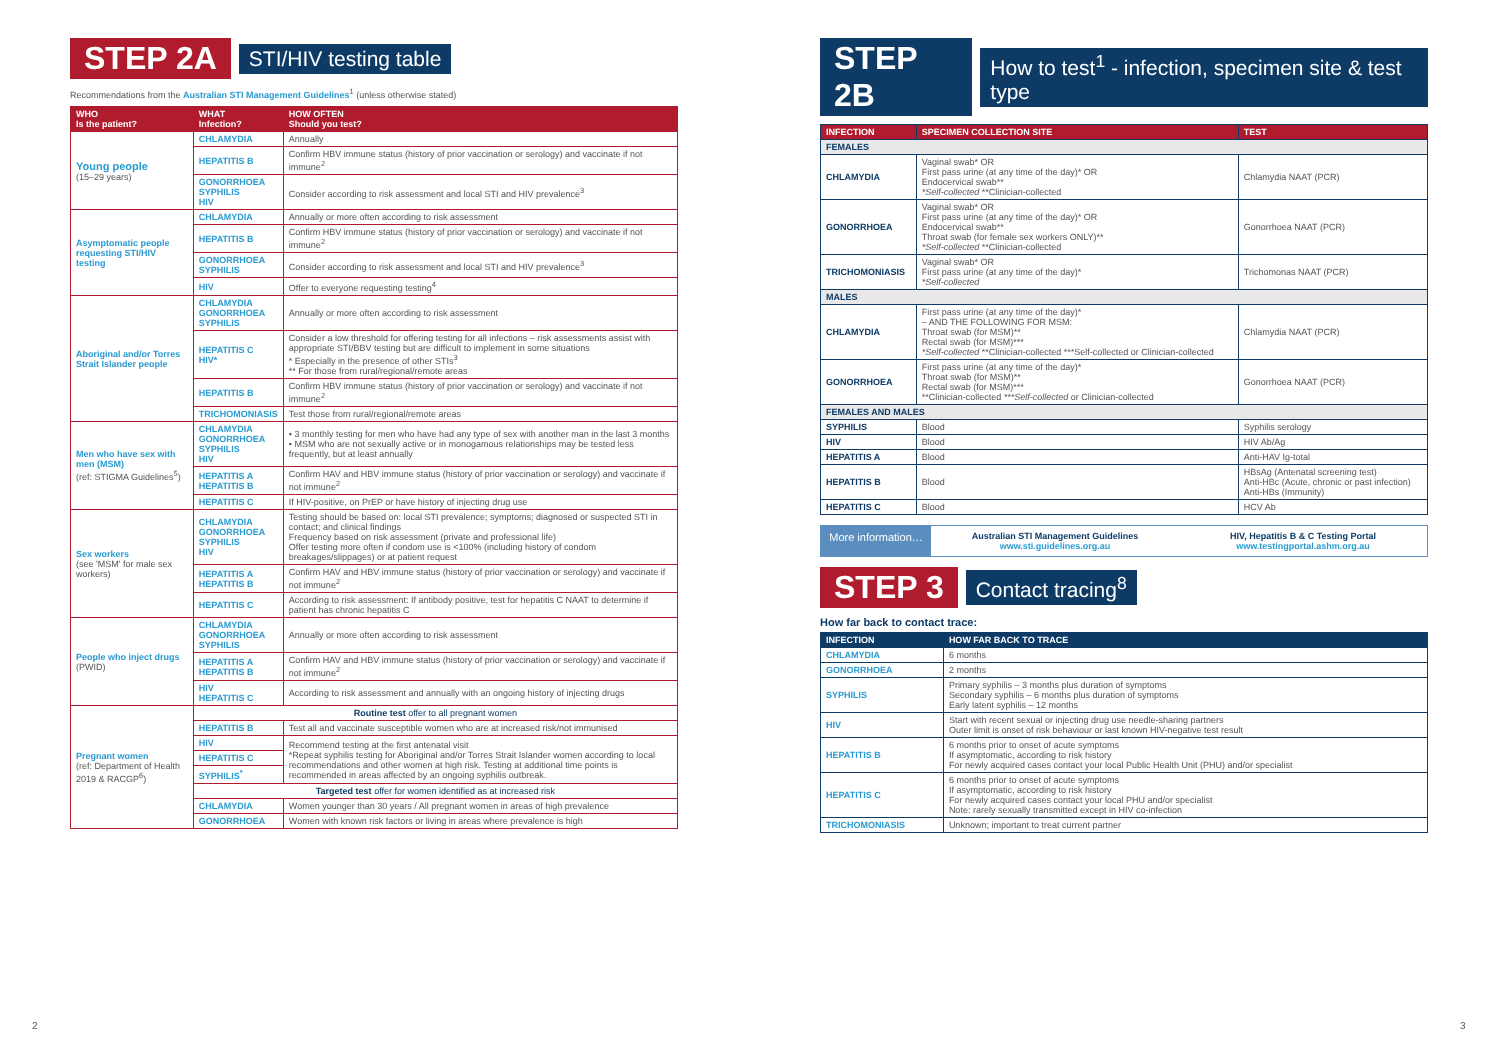STEP 2A STI/HIV testing table
Recommendations from the Australian STI Management Guidelines<sup>1</sup> (unless otherwise stated)
| WHO Is the patient? | WHAT Infection? | HOW OFTEN Should you test? |
| --- | --- | --- |
| Young people (15–29 years) | CHLAMYDIA | Annually |
| | HEPATITIS B | Confirm HBV immune status (history of prior vaccination or serology) and vaccinate if not immune<sup>2</sup> |
| | GONORRHOEA SYPHILIS HIV | Consider according to risk assessment and local STI and HIV prevalence<sup>3</sup> |
| Asymptomatic people requesting STI/HIV testing | CHLAMYDIA | Annually or more often according to risk assessment |
| | HEPATITIS B | Confirm HBV immune status (history of prior vaccination or serology) and vaccinate if not immune<sup>2</sup> |
| | GONORRHOEA SYPHILIS | Consider according to risk assessment and local STI and HIV prevalence<sup>3</sup> |
| | HIV | Offer to everyone requesting testing<sup>4</sup> |
| Aboriginal and/or Torres Strait Islander people | CHLAMYDIA GONORRHOEA SYPHILIS | Annually or more often according to risk assessment |
| | HEPATITIS C HIV* | Consider a low threshold for offering testing for all infections – risk assessments assist with appropriate STI/BBV testing but are difficult to implement in some situations * Especially in the presence of other STIs<sup>3</sup> ** For those from rural/regional/remote areas |
| | HEPATITIS B | Confirm HBV immune status (history of prior vaccination or serology) and vaccinate if not immune<sup>2</sup> |
| | TRICHOMONIASIS | Test those from rural/regional/remote areas |
| Men who have sex with men (MSM) (ref: STIGMA Guidelines<sup>5</sup>) | CHLAMYDIA GONORRHOEA SYPHILIS HIV | • 3 monthly testing for men who have had any type of sex with another man in the last 3 months • MSM who are not sexually active or in monogamous relationships may be tested less frequently, but at least annually |
| | HEPATITIS A HEPATITIS B | Confirm HAV and HBV immune status (history of prior vaccination or serology) and vaccinate if not immune<sup>2</sup> |
| | HEPATITIS C | If HIV-positive, on PrEP or have history of injecting drug use |
| Sex workers (see 'MSM' for male sex workers) | CHLAMYDIA GONORRHOEA SYPHILIS HIV | Testing should be based on: local STI prevalence; symptoms; diagnosed or suspected STI in contact; and clinical findings Frequency based on risk assessment (private and professional life) Offer testing more often if condom use is <100% (including history of condom breakages/slippages) or at patient request |
| | HEPATITIS A HEPATITIS B | Confirm HAV and HBV immune status (history of prior vaccination or serology) and vaccinate if not immune<sup>2</sup> |
| | HEPATITIS C | According to risk assessment: If antibody positive, test for hepatitis C NAAT to determine if patient has chronic hepatitis C |
| People who inject drugs (PWID) | CHLAMYDIA GONORRHOEA SYPHILIS | Annually or more often according to risk assessment |
| | HEPATITIS A HEPATITIS B | Confirm HAV and HBV immune status (history of prior vaccination or serology) and vaccinate if not immune<sup>2</sup> |
| | HIV HEPATITIS C | According to risk assessment and annually with an ongoing history of injecting drugs |
| Pregnant women (ref: Department of Health 2019 & RACGP<sup>6</sup>) | Routine test offer to all pregnant women | |
| | HEPATITIS B | Test all and vaccinate susceptible women who are at increased risk/not immunised |
| | HIV | Recommend testing at the first antenatal visit *Repeat syphilis testing for Aboriginal and/or Torres Strait Islander women according to local recommendations and other women at high risk. Testing at additional time points is recommended in areas affected by an ongoing syphilis outbreak. |
| | HEPATITIS C | |
| | SYPHILIS<sup>*</sup> | |
| | Targeted test offer for women identified as at increased risk | |
| | CHLAMYDIA | Women younger than 30 years / All pregnant women in areas of high prevalence |
| | GONORRHOEA | Women with known risk factors or living in areas where prevalence is high |
STEP 2B How to test<sup>1</sup> - infection, specimen site & test type
| INFECTION | SPECIMEN COLLECTION SITE | TEST |
| --- | --- | --- |
| FEMALES | | |
| CHLAMYDIA | Vaginal swab* OR First pass urine (at any time of the day)* OR Endocervical swab** *Self-collected **Clinician-collected | Chlamydia NAAT (PCR) |
| GONORRHOEA | Vaginal swab* OR First pass urine (at any time of the day)* OR Endocervical swab** Throat swab (for female sex workers ONLY)** *Self-collected **Clinician-collected | Gonorrhoea NAAT (PCR) |
| TRICHOMONIASIS | Vaginal swab* OR First pass urine (at any time of the day)* *Self-collected | Trichomonas NAAT (PCR) |
| MALES | | |
| CHLAMYDIA | First pass urine (at any time of the day)* – AND THE FOLLOWING FOR MSM: Throat swab (for MSM)** Rectal swab (for MSM)*** *Self-collected **Clinician-collected ***Self-collected or Clinician-collected | Chlamydia NAAT (PCR) |
| GONORRHOEA | First pass urine (at any time of the day)* Throat swab (for MSM)** Rectal swab (for MSM)*** **Clinician-collected ***Self-collected or Clinician-collected | Gonorrhoea NAAT (PCR) |
| FEMALES AND MALES | | |
| SYPHILIS | Blood | Syphilis serology |
| HIV | Blood | HIV Ab/Ag |
| HEPATITIS A | Blood | Anti-HAV Ig-total |
| HEPATITIS B | Blood | HBsAg (Antenatal screening test) Anti-HBc (Acute, chronic or past infection) Anti-HBs (Immunity) |
| HEPATITIS C | Blood | HCV Ab |
More information…
Australian STI Management Guidelines
www.sti.guidelines.org.au
HIV, Hepatitis B & C Testing Portal
www.testingportal.ashm.org.au
STEP 3 Contact tracing<sup>8</sup>
How far back to contact trace:
| INFECTION | HOW FAR BACK TO TRACE |
| --- | --- |
| CHLAMYDIA | 6 months |
| GONORRHOEA | 2 months |
| SYPHILIS | Primary syphilis – 3 months plus duration of symptoms Secondary syphilis – 6 months plus duration of symptoms Early latent syphilis – 12 months |
| HIV | Start with recent sexual or injecting drug use needle-sharing partners Outer limit is onset of risk behaviour or last known HIV-negative test result |
| HEPATITIS B | 6 months prior to onset of acute symptoms If asymptomatic, according to risk history For newly acquired cases contact your local Public Health Unit (PHU) and/or specialist |
| HEPATITIS C | 6 months prior to onset of acute symptoms If asymptomatic, according to risk history For newly acquired cases contact your local PHU and/or specialist Note: rarely sexually transmitted except in HIV co-infection |
| TRICHOMONIASIS | Unknown; important to treat current partner |
2 3